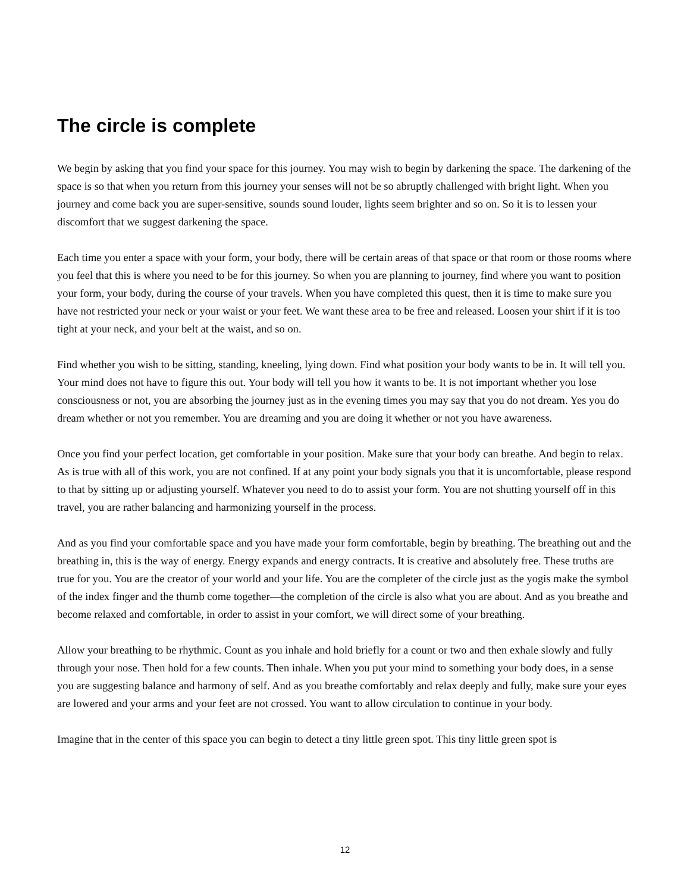The circle is complete
We begin by asking that you find your space for this journey. You may wish to begin by darkening the space. The darkening of the space is so that when you return from this journey your senses will not be so abruptly challenged with bright light. When you journey and come back you are super-sensitive, sounds sound louder, lights seem brighter and so on. So it is to lessen your discomfort that we suggest darkening the space.
Each time you enter a space with your form, your body, there will be certain areas of that space or that room or those rooms where you feel that this is where you need to be for this journey. So when you are planning to journey, find where you want to position your form, your body, during the course of your travels. When you have completed this quest, then it is time to make sure you have not restricted your neck or your waist or your feet. We want these area to be free and released. Loosen your shirt if it is too tight at your neck, and your belt at the waist, and so on.
Find whether you wish to be sitting, standing, kneeling, lying down. Find what position your body wants to be in. It will tell you. Your mind does not have to figure this out. Your body will tell you how it wants to be. It is not important whether you lose consciousness or not, you are absorbing the journey just as in the evening times you may say that you do not dream. Yes you do dream whether or not you remember. You are dreaming and you are doing it whether or not you have awareness.
Once you find your perfect location, get comfortable in your position. Make sure that your body can breathe. And begin to relax. As is true with all of this work, you are not confined. If at any point your body signals you that it is uncomfortable, please respond to that by sitting up or adjusting yourself. Whatever you need to do to assist your form. You are not shutting yourself off in this travel, you are rather balancing and harmonizing yourself in the process.
And as you find your comfortable space and you have made your form comfortable, begin by breathing. The breathing out and the breathing in, this is the way of energy. Energy expands and energy contracts. It is creative and absolutely free. These truths are true for you. You are the creator of your world and your life. You are the completer of the circle just as the yogis make the symbol of the index finger and the thumb come together—the completion of the circle is also what you are about. And as you breathe and become relaxed and comfortable, in order to assist in your comfort, we will direct some of your breathing.
Allow your breathing to be rhythmic. Count as you inhale and hold briefly for a count or two and then exhale slowly and fully through your nose. Then hold for a few counts. Then inhale. When you put your mind to something your body does, in a sense you are suggesting balance and harmony of self. And as you breathe comfortably and relax deeply and fully, make sure your eyes are lowered and your arms and your feet are not crossed. You want to allow circulation to continue in your body.
Imagine that in the center of this space you can begin to detect a tiny little green spot. This tiny little green spot is
12